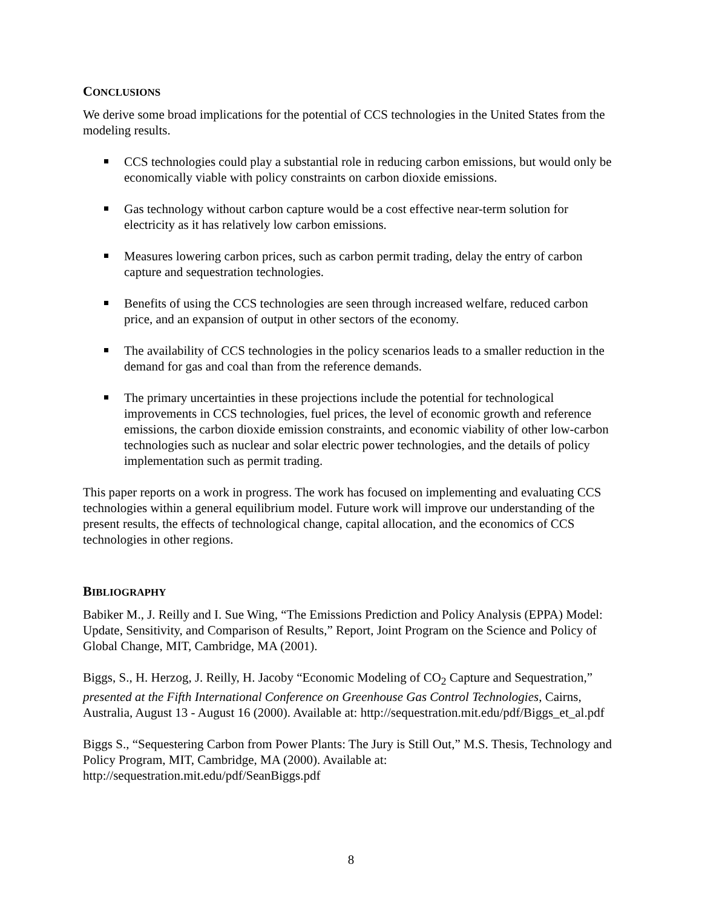CONCLUSIONS
We derive some broad implications for the potential of CCS technologies in the United States from the modeling results.
CCS technologies could play a substantial role in reducing carbon emissions, but would only be economically viable with policy constraints on carbon dioxide emissions.
Gas technology without carbon capture would be a cost effective near-term solution for electricity as it has relatively low carbon emissions.
Measures lowering carbon prices, such as carbon permit trading, delay the entry of carbon capture and sequestration technologies.
Benefits of using the CCS technologies are seen through increased welfare, reduced carbon price, and an expansion of output in other sectors of the economy.
The availability of CCS technologies in the policy scenarios leads to a smaller reduction in the demand for gas and coal than from the reference demands.
The primary uncertainties in these projections include the potential for technological improvements in CCS technologies, fuel prices, the level of economic growth and reference emissions, the carbon dioxide emission constraints, and economic viability of other low-carbon technologies such as nuclear and solar electric power technologies, and the details of policy implementation such as permit trading.
This paper reports on a work in progress. The work has focused on implementing and evaluating CCS technologies within a general equilibrium model. Future work will improve our understanding of the present results, the effects of technological change, capital allocation, and the economics of CCS technologies in other regions.
BIBLIOGRAPHY
Babiker M., J. Reilly and I. Sue Wing, “The Emissions Prediction and Policy Analysis (EPPA) Model: Update, Sensitivity, and Comparison of Results,” Report, Joint Program on the Science and Policy of Global Change, MIT, Cambridge, MA (2001).
Biggs, S., H. Herzog, J. Reilly, H. Jacoby “Economic Modeling of CO<sub>2</sub> Capture and Sequestration,” presented at the Fifth International Conference on Greenhouse Gas Control Technologies, Cairns, Australia, August 13 - August 16 (2000). Available at: http://sequestration.mit.edu/pdf/Biggs_et_al.pdf
Biggs S., “Sequestering Carbon from Power Plants: The Jury is Still Out,” M.S. Thesis, Technology and Policy Program, MIT, Cambridge, MA (2000). Available at: http://sequestration.mit.edu/pdf/SeanBiggs.pdf
8